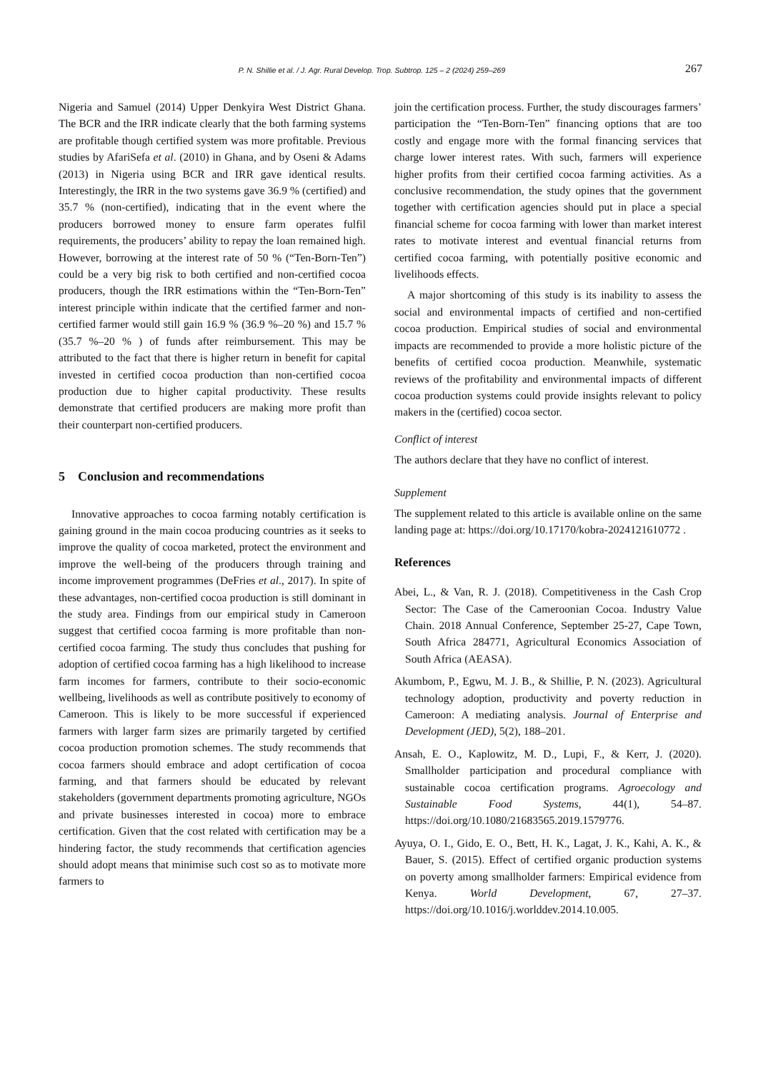P. N. Shillie et al. / J. Agr. Rural Develop. Trop. Subtrop. 125 – 2 (2024) 259–269 267
Nigeria and Samuel (2014) Upper Denkyira West District Ghana. The BCR and the IRR indicate clearly that the both farming systems are profitable though certified system was more profitable. Previous studies by AfariSefa et al. (2010) in Ghana, and by Oseni & Adams (2013) in Nigeria using BCR and IRR gave identical results. Interestingly, the IRR in the two systems gave 36.9 % (certified) and 35.7 % (non-certified), indicating that in the event where the producers borrowed money to ensure farm operates fulfil requirements, the producers’ ability to repay the loan remained high. However, borrowing at the interest rate of 50 % (“Ten-Born-Ten”) could be a very big risk to both certified and non-certified cocoa producers, though the IRR estimations within the “Ten-Born-Ten” interest principle within indicate that the certified farmer and non-certified farmer would still gain 16.9 % (36.9 %–20 %) and 15.7 % (35.7 %–20 % ) of funds after reimbursement. This may be attributed to the fact that there is higher return in benefit for capital invested in certified cocoa production than non-certified cocoa production due to higher capital productivity. These results demonstrate that certified producers are making more profit than their counterpart non-certified producers.
5 Conclusion and recommendations
Innovative approaches to cocoa farming notably certification is gaining ground in the main cocoa producing countries as it seeks to improve the quality of cocoa marketed, protect the environment and improve the well-being of the producers through training and income improvement programmes (DeFries et al., 2017). In spite of these advantages, non-certified cocoa production is still dominant in the study area. Findings from our empirical study in Cameroon suggest that certified cocoa farming is more profitable than non-certified cocoa farming. The study thus concludes that pushing for adoption of certified cocoa farming has a high likelihood to increase farm incomes for farmers, contribute to their socio-economic wellbeing, livelihoods as well as contribute positively to economy of Cameroon. This is likely to be more successful if experienced farmers with larger farm sizes are primarily targeted by certified cocoa production promotion schemes. The study recommends that cocoa farmers should embrace and adopt certification of cocoa farming, and that farmers should be educated by relevant stakeholders (government departments promoting agriculture, NGOs and private businesses interested in cocoa) more to embrace certification. Given that the cost related with certification may be a hindering factor, the study recommends that certification agencies should adopt means that minimise such cost so as to motivate more farmers to
join the certification process. Further, the study discourages farmers’ participation the “Ten-Born-Ten” financing options that are too costly and engage more with the formal financing services that charge lower interest rates. With such, farmers will experience higher profits from their certified cocoa farming activities. As a conclusive recommendation, the study opines that the government together with certification agencies should put in place a special financial scheme for cocoa farming with lower than market interest rates to motivate interest and eventual financial returns from certified cocoa farming, with potentially positive economic and livelihoods effects.
A major shortcoming of this study is its inability to assess the social and environmental impacts of certified and non-certified cocoa production. Empirical studies of social and environmental impacts are recommended to provide a more holistic picture of the benefits of certified cocoa production. Meanwhile, systematic reviews of the profitability and environmental impacts of different cocoa production systems could provide insights relevant to policy makers in the (certified) cocoa sector.
Conflict of interest
The authors declare that they have no conflict of interest.
Supplement
The supplement related to this article is available online on the same landing page at: https://doi.org/10.17170/kobra-2024121610772 .
References
Abei, L., & Van, R. J. (2018). Competitiveness in the Cash Crop Sector: The Case of the Cameroonian Cocoa. Industry Value Chain. 2018 Annual Conference, September 25-27, Cape Town, South Africa 284771, Agricultural Economics Association of South Africa (AEASA).
Akumbom, P., Egwu, M. J. B., & Shillie, P. N. (2023). Agricultural technology adoption, productivity and poverty reduction in Cameroon: A mediating analysis. Journal of Enterprise and Development (JED), 5(2), 188–201.
Ansah, E. O., Kaplowitz, M. D., Lupi, F., & Kerr, J. (2020). Smallholder participation and procedural compliance with sustainable cocoa certification programs. Agroecology and Sustainable Food Systems, 44(1), 54–87. https://doi.org/10.1080/21683565.2019.1579776.
Ayuya, O. I., Gido, E. O., Bett, H. K., Lagat, J. K., Kahi, A. K., & Bauer, S. (2015). Effect of certified organic production systems on poverty among smallholder farmers: Empirical evidence from Kenya. World Development, 67, 27–37. https://doi.org/10.1016/j.worlddev.2014.10.005.